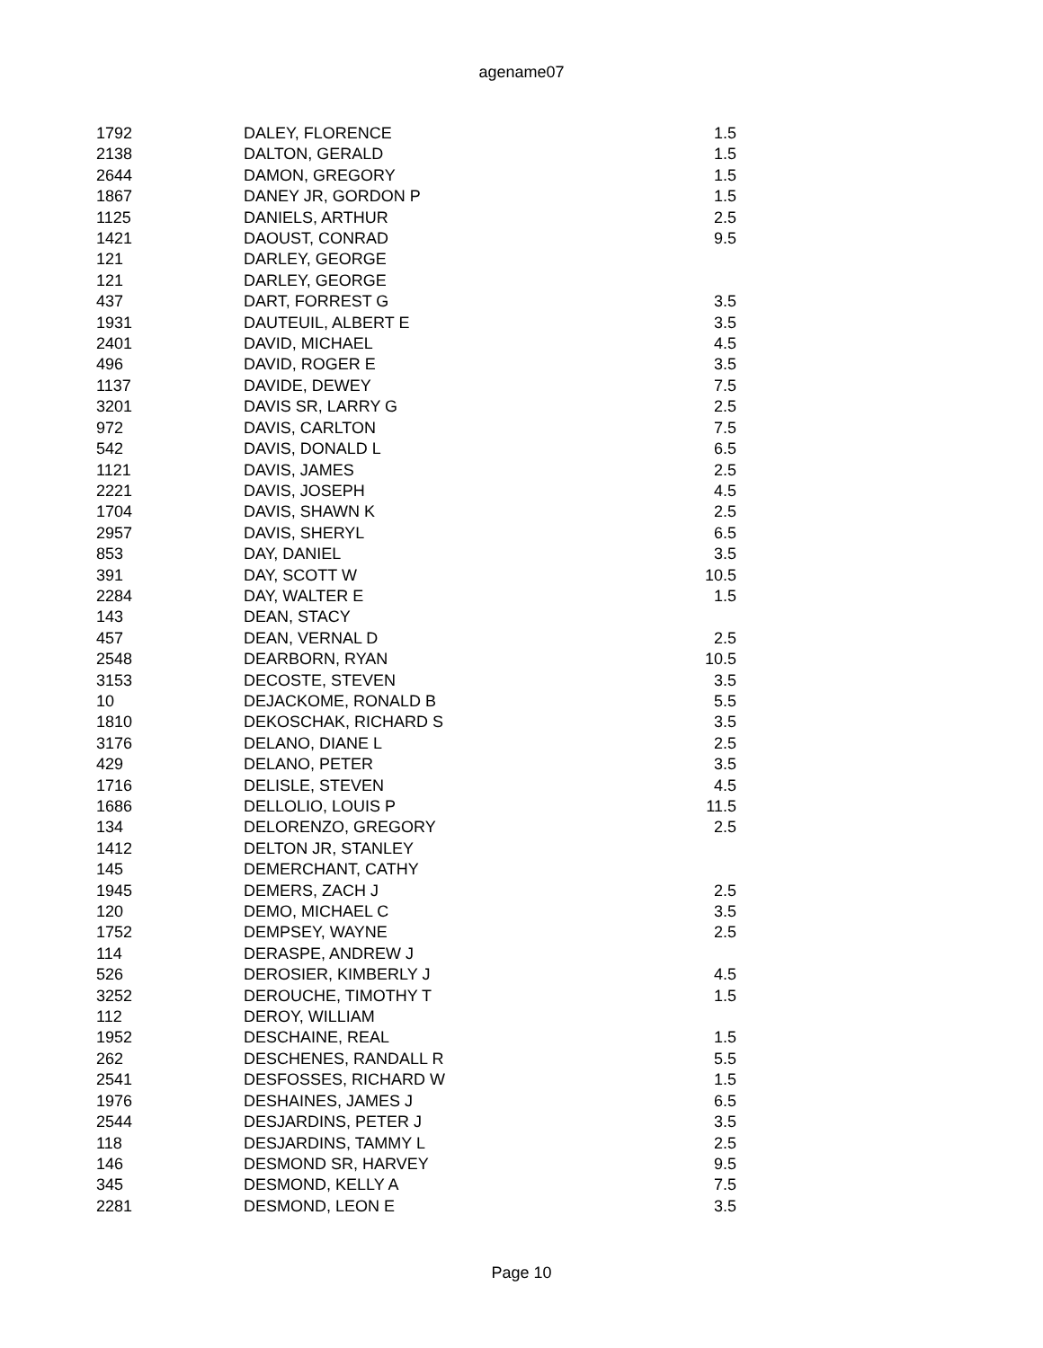agename07
| 1792 | DALEY, FLORENCE | 1.5 |
| 2138 | DALTON, GERALD | 1.5 |
| 2644 | DAMON, GREGORY | 1.5 |
| 1867 | DANEY JR, GORDON P | 1.5 |
| 1125 | DANIELS, ARTHUR | 2.5 |
| 1421 | DAOUST, CONRAD | 9.5 |
| 121 | DARLEY, GEORGE | |
| 121 | DARLEY, GEORGE | |
| 437 | DART, FORREST G | 3.5 |
| 1931 | DAUTEUIL, ALBERT E | 3.5 |
| 2401 | DAVID, MICHAEL | 4.5 |
| 496 | DAVID, ROGER E | 3.5 |
| 1137 | DAVIDE, DEWEY | 7.5 |
| 3201 | DAVIS SR, LARRY G | 2.5 |
| 972 | DAVIS, CARLTON | 7.5 |
| 542 | DAVIS, DONALD L | 6.5 |
| 1121 | DAVIS, JAMES | 2.5 |
| 2221 | DAVIS, JOSEPH | 4.5 |
| 1704 | DAVIS, SHAWN K | 2.5 |
| 2957 | DAVIS, SHERYL | 6.5 |
| 853 | DAY, DANIEL | 3.5 |
| 391 | DAY, SCOTT W | 10.5 |
| 2284 | DAY, WALTER E | 1.5 |
| 143 | DEAN, STACY | |
| 457 | DEAN, VERNAL D | 2.5 |
| 2548 | DEARBORN, RYAN | 10.5 |
| 3153 | DECOSTE, STEVEN | 3.5 |
| 10 | DEJACKOME, RONALD B | 5.5 |
| 1810 | DEKOSCHAK, RICHARD S | 3.5 |
| 3176 | DELANO, DIANE L | 2.5 |
| 429 | DELANO, PETER | 3.5 |
| 1716 | DELISLE, STEVEN | 4.5 |
| 1686 | DELLOLIO, LOUIS P | 11.5 |
| 134 | DELORENZO, GREGORY | 2.5 |
| 1412 | DELTON JR, STANLEY | |
| 145 | DEMERCHANT, CATHY | |
| 1945 | DEMERS, ZACH J | 2.5 |
| 120 | DEMO, MICHAEL C | 3.5 |
| 1752 | DEMPSEY, WAYNE | 2.5 |
| 114 | DERASPE, ANDREW J | |
| 526 | DEROSIER, KIMBERLY J | 4.5 |
| 3252 | DEROUCHE, TIMOTHY T | 1.5 |
| 112 | DEROY, WILLIAM | |
| 1952 | DESCHAINE, REAL | 1.5 |
| 262 | DESCHENES, RANDALL R | 5.5 |
| 2541 | DESFOSSES, RICHARD W | 1.5 |
| 1976 | DESHAINES, JAMES J | 6.5 |
| 2544 | DESJARDINS, PETER J | 3.5 |
| 118 | DESJARDINS, TAMMY L | 2.5 |
| 146 | DESMOND SR, HARVEY | 9.5 |
| 345 | DESMOND, KELLY A | 7.5 |
| 2281 | DESMOND, LEON E | 3.5 |
Page 10